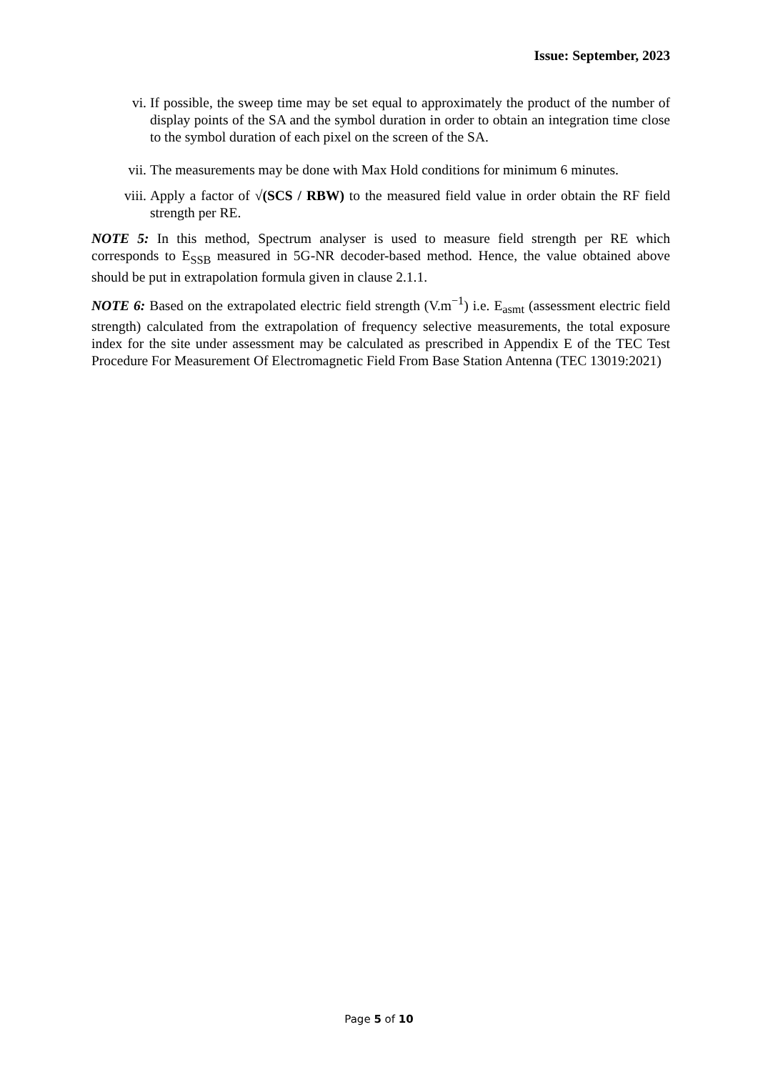Issue: September, 2023
vi. If possible, the sweep time may be set equal to approximately the product of the number of display points of the SA and the symbol duration in order to obtain an integration time close to the symbol duration of each pixel on the screen of the SA.
vii. The measurements may be done with Max Hold conditions for minimum 6 minutes.
viii. Apply a factor of √(SCS / RBW) to the measured field value in order obtain the RF field strength per RE.
NOTE 5: In this method, Spectrum analyser is used to measure field strength per RE which corresponds to E<sub>SSB</sub> measured in 5G-NR decoder-based method. Hence, the value obtained above should be put in extrapolation formula given in clause 2.1.1.
NOTE 6: Based on the extrapolated electric field strength (V.m<sup>−1</sup>) i.e. E<sub>asmt</sub> (assessment electric field strength) calculated from the extrapolation of frequency selective measurements, the total exposure index for the site under assessment may be calculated as prescribed in Appendix E of the TEC Test Procedure For Measurement Of Electromagnetic Field From Base Station Antenna (TEC 13019:2021)
Page 5 of 10